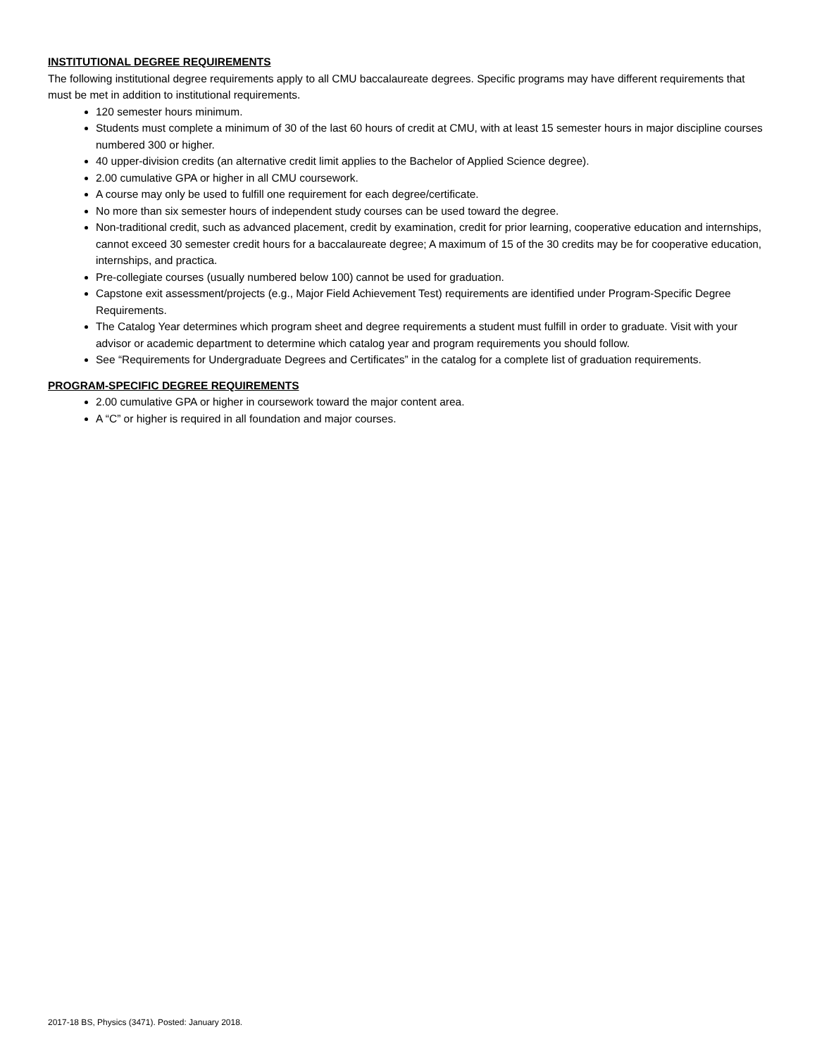INSTITUTIONAL DEGREE REQUIREMENTS
The following institutional degree requirements apply to all CMU baccalaureate degrees. Specific programs may have different requirements that must be met in addition to institutional requirements.
120 semester hours minimum.
Students must complete a minimum of 30 of the last 60 hours of credit at CMU, with at least 15 semester hours in major discipline courses numbered 300 or higher.
40 upper-division credits (an alternative credit limit applies to the Bachelor of Applied Science degree).
2.00 cumulative GPA or higher in all CMU coursework.
A course may only be used to fulfill one requirement for each degree/certificate.
No more than six semester hours of independent study courses can be used toward the degree.
Non-traditional credit, such as advanced placement, credit by examination, credit for prior learning, cooperative education and internships, cannot exceed 30 semester credit hours for a baccalaureate degree; A maximum of 15 of the 30 credits may be for cooperative education, internships, and practica.
Pre-collegiate courses (usually numbered below 100) cannot be used for graduation.
Capstone exit assessment/projects (e.g., Major Field Achievement Test) requirements are identified under Program-Specific Degree Requirements.
The Catalog Year determines which program sheet and degree requirements a student must fulfill in order to graduate. Visit with your advisor or academic department to determine which catalog year and program requirements you should follow.
See “Requirements for Undergraduate Degrees and Certificates” in the catalog for a complete list of graduation requirements.
PROGRAM-SPECIFIC DEGREE REQUIREMENTS
2.00 cumulative GPA or higher in coursework toward the major content area.
A “C” or higher is required in all foundation and major courses.
2017-18 BS, Physics (3471). Posted: January 2018.